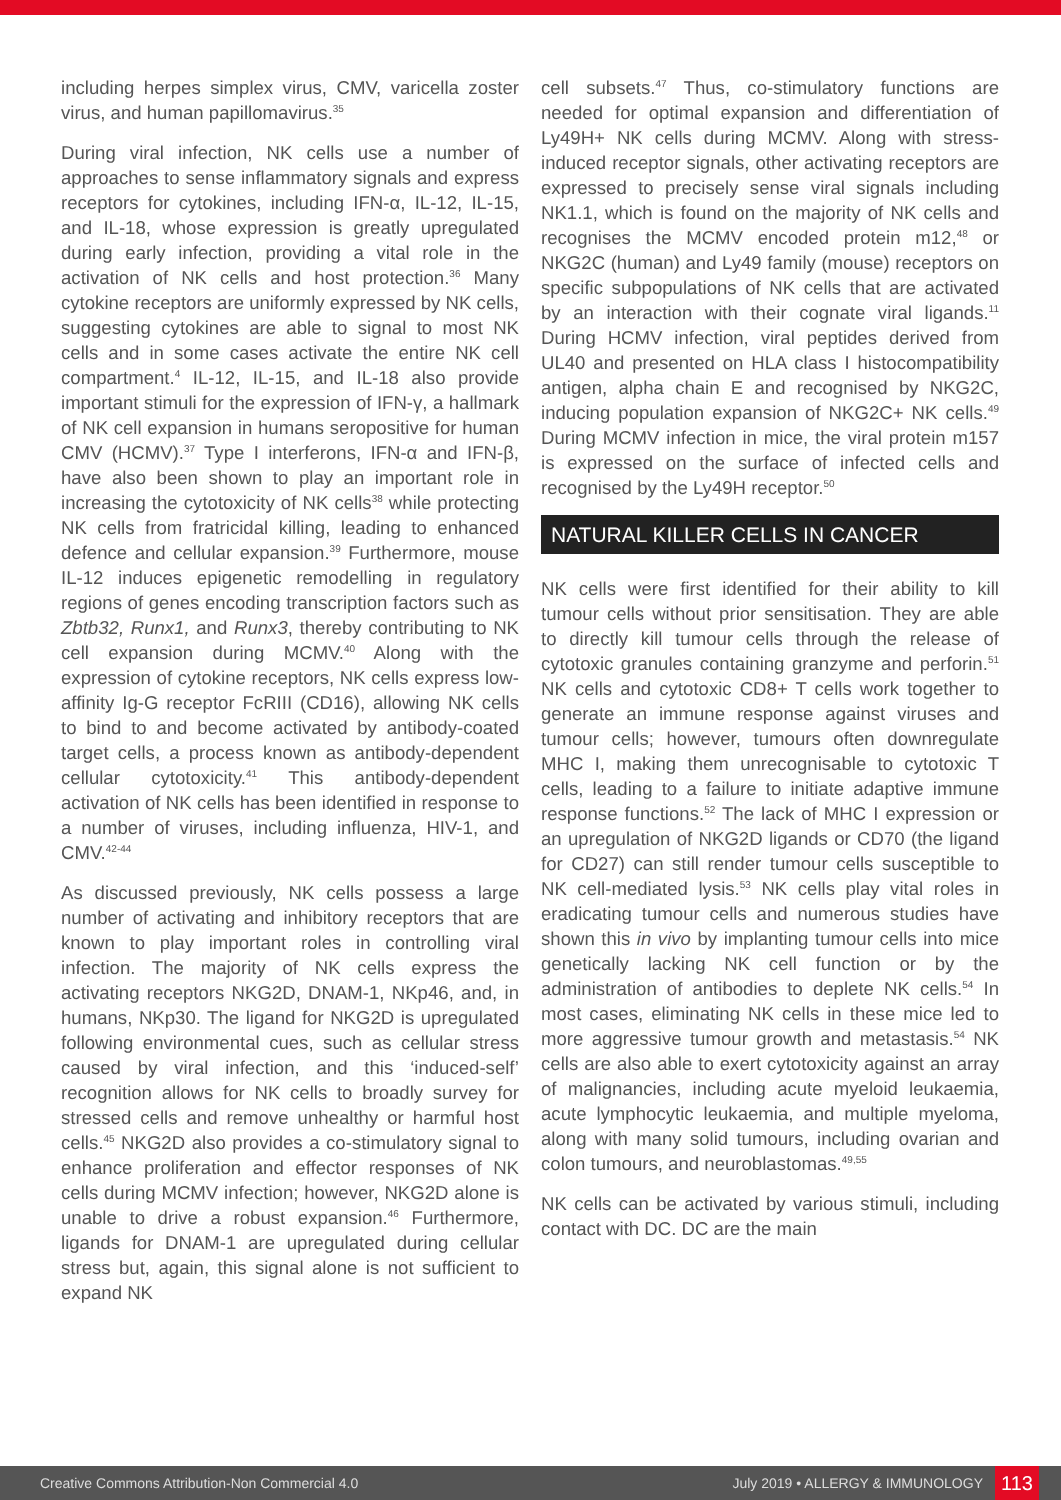including herpes simplex virus, CMV, varicella zoster virus, and human papillomavirus.<sup>35</sup>
During viral infection, NK cells use a number of approaches to sense inflammatory signals and express receptors for cytokines, including IFN-α, IL-12, IL-15, and IL-18, whose expression is greatly upregulated during early infection, providing a vital role in the activation of NK cells and host protection.<sup>36</sup> Many cytokine receptors are uniformly expressed by NK cells, suggesting cytokines are able to signal to most NK cells and in some cases activate the entire NK cell compartment.<sup>4</sup> IL-12, IL-15, and IL-18 also provide important stimuli for the expression of IFN-γ, a hallmark of NK cell expansion in humans seropositive for human CMV (HCMV).<sup>37</sup> Type I interferons, IFN-α and IFN-β, have also been shown to play an important role in increasing the cytotoxicity of NK cells<sup>38</sup> while protecting NK cells from fratricidal killing, leading to enhanced defence and cellular expansion.<sup>39</sup> Furthermore, mouse IL-12 induces epigenetic remodelling in regulatory regions of genes encoding transcription factors such as Zbtb32, Runx1, and Runx3, thereby contributing to NK cell expansion during MCMV.<sup>40</sup> Along with the expression of cytokine receptors, NK cells express low-affinity Ig-G receptor FcRIII (CD16), allowing NK cells to bind to and become activated by antibody-coated target cells, a process known as antibody-dependent cellular cytotoxicity.<sup>41</sup> This antibody-dependent activation of NK cells has been identified in response to a number of viruses, including influenza, HIV-1, and CMV.<sup>42-44</sup>
As discussed previously, NK cells possess a large number of activating and inhibitory receptors that are known to play important roles in controlling viral infection. The majority of NK cells express the activating receptors NKG2D, DNAM-1, NKp46, and, in humans, NKp30. The ligand for NKG2D is upregulated following environmental cues, such as cellular stress caused by viral infection, and this ‘induced-self’ recognition allows for NK cells to broadly survey for stressed cells and remove unhealthy or harmful host cells.<sup>45</sup> NKG2D also provides a co-stimulatory signal to enhance proliferation and effector responses of NK cells during MCMV infection; however, NKG2D alone is unable to drive a robust expansion.<sup>46</sup> Furthermore, ligands for DNAM-1 are upregulated during cellular stress but, again, this signal alone is not sufficient to expand NK
cell subsets.<sup>47</sup> Thus, co-stimulatory functions are needed for optimal expansion and differentiation of Ly49H+ NK cells during MCMV. Along with stress-induced receptor signals, other activating receptors are expressed to precisely sense viral signals including NK1.1, which is found on the majority of NK cells and recognises the MCMV encoded protein m12,<sup>48</sup> or NKG2C (human) and Ly49 family (mouse) receptors on specific subpopulations of NK cells that are activated by an interaction with their cognate viral ligands.<sup>11</sup> During HCMV infection, viral peptides derived from UL40 and presented on HLA class I histocompatibility antigen, alpha chain E and recognised by NKG2C, inducing population expansion of NKG2C+ NK cells.<sup>49</sup> During MCMV infection in mice, the viral protein m157 is expressed on the surface of infected cells and recognised by the Ly49H receptor.<sup>50</sup>
NATURAL KILLER CELLS IN CANCER
NK cells were first identified for their ability to kill tumour cells without prior sensitisation. They are able to directly kill tumour cells through the release of cytotoxic granules containing granzyme and perforin.<sup>51</sup> NK cells and cytotoxic CD8+ T cells work together to generate an immune response against viruses and tumour cells; however, tumours often downregulate MHC I, making them unrecognisable to cytotoxic T cells, leading to a failure to initiate adaptive immune response functions.<sup>52</sup> The lack of MHC I expression or an upregulation of NKG2D ligands or CD70 (the ligand for CD27) can still render tumour cells susceptible to NK cell-mediated lysis.<sup>53</sup> NK cells play vital roles in eradicating tumour cells and numerous studies have shown this in vivo by implanting tumour cells into mice genetically lacking NK cell function or by the administration of antibodies to deplete NK cells.<sup>54</sup> In most cases, eliminating NK cells in these mice led to more aggressive tumour growth and metastasis.<sup>54</sup> NK cells are also able to exert cytotoxicity against an array of malignancies, including acute myeloid leukaemia, acute lymphocytic leukaemia, and multiple myeloma, along with many solid tumours, including ovarian and colon tumours, and neuroblastomas.<sup>49,55</sup>
NK cells can be activated by various stimuli, including contact with DC. DC are the main
Creative Commons Attribution-Non Commercial 4.0 July 2019 • ALLERGY & IMMUNOLOGY 113